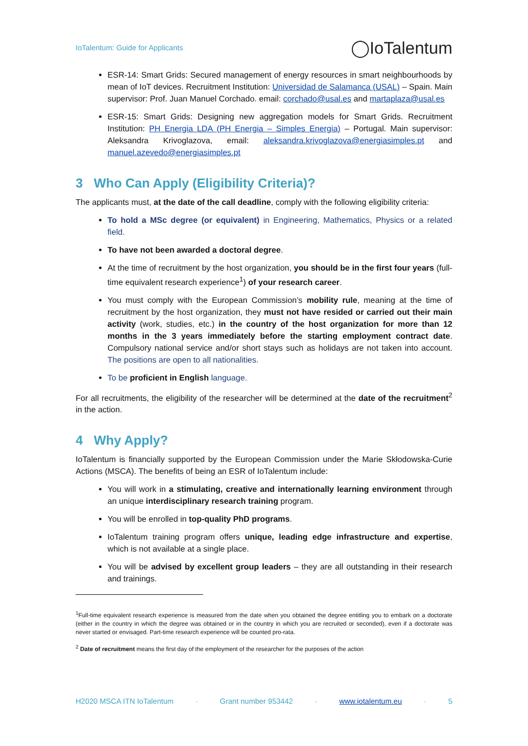IoTalentum: Guide for Applicants
◯IoTalentum
ESR-14: Smart Grids: Secured management of energy resources in smart neighbourhoods by mean of IoT devices. Recruitment Institution: Universidad de Salamanca (USAL) – Spain. Main supervisor: Prof. Juan Manuel Corchado. email: corchado@usal.es and martaplaza@usal.es
ESR-15: Smart Grids: Designing new aggregation models for Smart Grids. Recruitment Institution: PH Energia LDA (PH Energia – Simples Energia) – Portugal. Main supervisor: Aleksandra Krivoglazova, email: aleksandra.krivoglazova@energiasimples.pt and manuel.azevedo@energiasimples.pt
3 Who Can Apply (Eligibility Criteria)?
The applicants must, at the date of the call deadline, comply with the following eligibility criteria:
To hold a MSc degree (or equivalent) in Engineering, Mathematics, Physics or a related field.
To have not been awarded a doctoral degree.
At the time of recruitment by the host organization, you should be in the first four years (full-time equivalent research experience<sup>1</sup>) of your research career.
You must comply with the European Commission’s mobility rule, meaning at the time of recruitment by the host organization, they must not have resided or carried out their main activity (work, studies, etc.) in the country of the host organization for more than 12 months in the 3 years immediately before the starting employment contract date. Compulsory national service and/or short stays such as holidays are not taken into account. The positions are open to all nationalities.
To be proficient in English language.
For all recruitments, the eligibility of the researcher will be determined at the date of the recruitment<sup>2</sup> in the action.
4 Why Apply?
IoTalentum is financially supported by the European Commission under the Marie Skłodowska-Curie Actions (MSCA). The benefits of being an ESR of IoTalentum include:
You will work in a stimulating, creative and internationally learning environment through an unique interdisciplinary research training program.
You will be enrolled in top-quality PhD programs.
IoTalentum training program offers unique, leading edge infrastructure and expertise, which is not available at a single place.
You will be advised by excellent group leaders – they are all outstanding in their research and trainings.
<sup>1</sup> Full-time equivalent research experience is measured from the date when you obtained the degree entitling you to embark on a doctorate (either in the country in which the degree was obtained or in the country in which you are recruited or seconded), even if a doctorate was never started or envisaged. Part-time research experience will be counted pro-rata.
<sup>2</sup> Date of recruitment means the first day of the employment of the researcher for the purposes of the action
H2020 MSCA ITN IoTalentum · Grant number 953442 · www.iotalentum.eu · 5